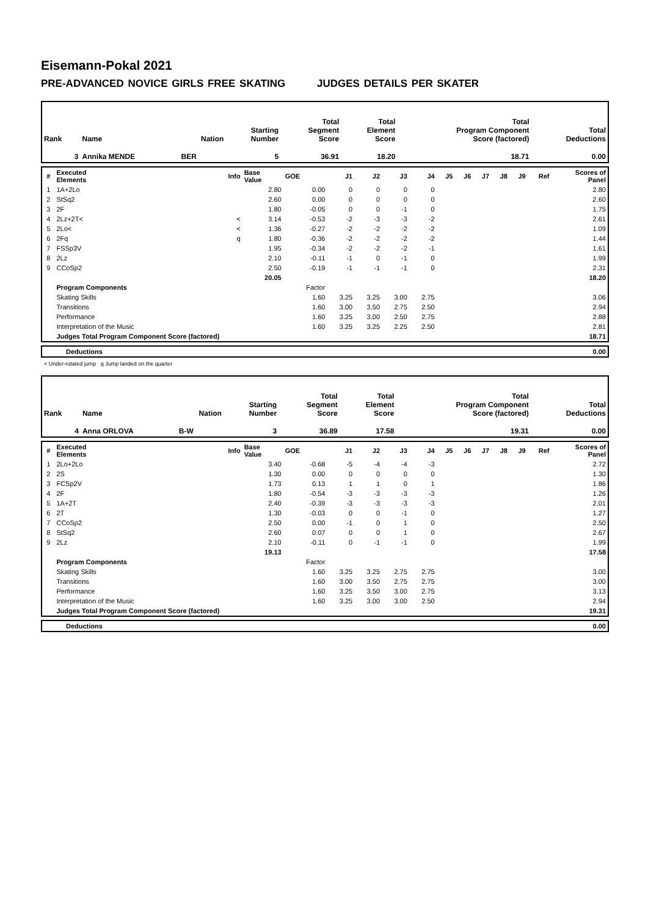Eisemann-Pokal 2021
PRE-ADVANCED NOVICE GIRLS FREE SKATING JUDGES DETAILS PER SKATER
| Rank | Name | Nation | Starting Number | Total Segment Score | Total Element Score | Total Program Component Score (factored) | Total Deductions |
| --- | --- | --- | --- | --- | --- | --- | --- |
| 3 | Annika MENDE | BER | 5 | 36.91 | 18.20 | 18.71 | 0.00 |
| # | Executed Elements | Info | Base Value | GOE | J1 | J2 | J3 | J4 | J5 | J6 | J7 | J8 | J9 | Ref | Scores of Panel |
| --- | --- | --- | --- | --- | --- | --- | --- | --- | --- | --- | --- | --- | --- | --- | --- |
| 1 | 1A+2Lo | | 2.80 | 0.00 | 0 | 0 | 0 | 0 | | | | | | | 2.80 |
| 2 | StSq2 | | 2.60 | 0.00 | 0 | 0 | 0 | 0 | | | | | | | 2.60 |
| 3 | 2F | | 1.80 | -0.05 | 0 | 0 | -1 | 0 | | | | | | | 1.75 |
| 4 | 2Lz+2T< | < | 3.14 | -0.53 | -2 | -3 | -3 | -2 | | | | | | | 2.61 |
| 5 | 2Lo< | < | 1.36 | -0.27 | -2 | -2 | -2 | -2 | | | | | | | 1.09 |
| 6 | 2Fq | q | 1.80 | -0.36 | -2 | -2 | -2 | -2 | | | | | | | 1.44 |
| 7 | FSSp3V | | 1.95 | -0.34 | -2 | -2 | -2 | -1 | | | | | | | 1.61 |
| 8 | 2Lz | | 2.10 | -0.11 | -1 | 0 | -1 | 0 | | | | | | | 1.99 |
| 9 | CCoSp2 | | 2.50 | -0.19 | -1 | -1 | -1 | 0 | | | | | | | 2.31 |
| | | | 20.05 | | | | | | | | | | | | 18.20 |
| | Program Components | | | Factor | | | | | | | | | | | |
| | Skating Skills | | | 1.60 | 3.25 | 3.25 | 3.00 | 2.75 | | | | | | | 3.06 |
| | Transitions | | | 1.60 | 3.00 | 3.50 | 2.75 | 2.50 | | | | | | | 2.94 |
| | Performance | | | 1.60 | 3.25 | 3.00 | 2.50 | 2.75 | | | | | | | 2.88 |
| | Interpretation of the Music | | | 1.60 | 3.25 | 3.25 | 2.25 | 2.50 | | | | | | | 2.81 |
| | Judges Total Program Component Score (factored) | | | | | | | | | | | | | | 18.71 |
| | Deductions | 0.00 |
< Under-rotated jump q Jump landed on the quarter
| Rank | Name | Nation | Starting Number | Total Segment Score | Total Element Score | Total Program Component Score (factored) | Total Deductions |
| --- | --- | --- | --- | --- | --- | --- | --- |
| 4 | Anna ORLOVA | B-W | 3 | 36.89 | 17.58 | 19.31 | 0.00 |
| # | Executed Elements | Info | Base Value | GOE | J1 | J2 | J3 | J4 | J5 | J6 | J7 | J8 | J9 | Ref | Scores of Panel |
| --- | --- | --- | --- | --- | --- | --- | --- | --- | --- | --- | --- | --- | --- | --- | --- |
| 1 | 2Lo+2Lo | | 3.40 | -0.68 | -5 | -4 | -4 | -3 | | | | | | | 2.72 |
| 2 | 2S | | 1.30 | 0.00 | 0 | 0 | 0 | 0 | | | | | | | 1.30 |
| 3 | FCSp2V | | 1.73 | 0.13 | 1 | 1 | 0 | 1 | | | | | | | 1.86 |
| 4 | 2F | | 1.80 | -0.54 | -3 | -3 | -3 | -3 | | | | | | | 1.26 |
| 5 | 1A+2T | | 2.40 | -0.39 | -3 | -3 | -3 | -3 | | | | | | | 2.01 |
| 6 | 2T | | 1.30 | -0.03 | 0 | 0 | -1 | 0 | | | | | | | 1.27 |
| 7 | CCoSp2 | | 2.50 | 0.00 | -1 | 0 | 1 | 0 | | | | | | | 2.50 |
| 8 | StSq2 | | 2.60 | 0.07 | 0 | 0 | 1 | 0 | | | | | | | 2.67 |
| 9 | 2Lz | | 2.10 | -0.11 | 0 | -1 | -1 | 0 | | | | | | | 1.99 |
| | | | 19.13 | | | | | | | | | | | | 17.58 |
| | Program Components | | | Factor | | | | | | | | | | | |
| | Skating Skills | | | 1.60 | 3.25 | 3.25 | 2.75 | 2.75 | | | | | | | 3.00 |
| | Transitions | | | 1.60 | 3.00 | 3.50 | 2.75 | 2.75 | | | | | | | 3.00 |
| | Performance | | | 1.60 | 3.25 | 3.50 | 3.00 | 2.75 | | | | | | | 3.13 |
| | Interpretation of the Music | | | 1.60 | 3.25 | 3.00 | 3.00 | 2.50 | | | | | | | 2.94 |
| | Judges Total Program Component Score (factored) | | | | | | | | | | | | | | 19.31 |
| | Deductions | 0.00 |